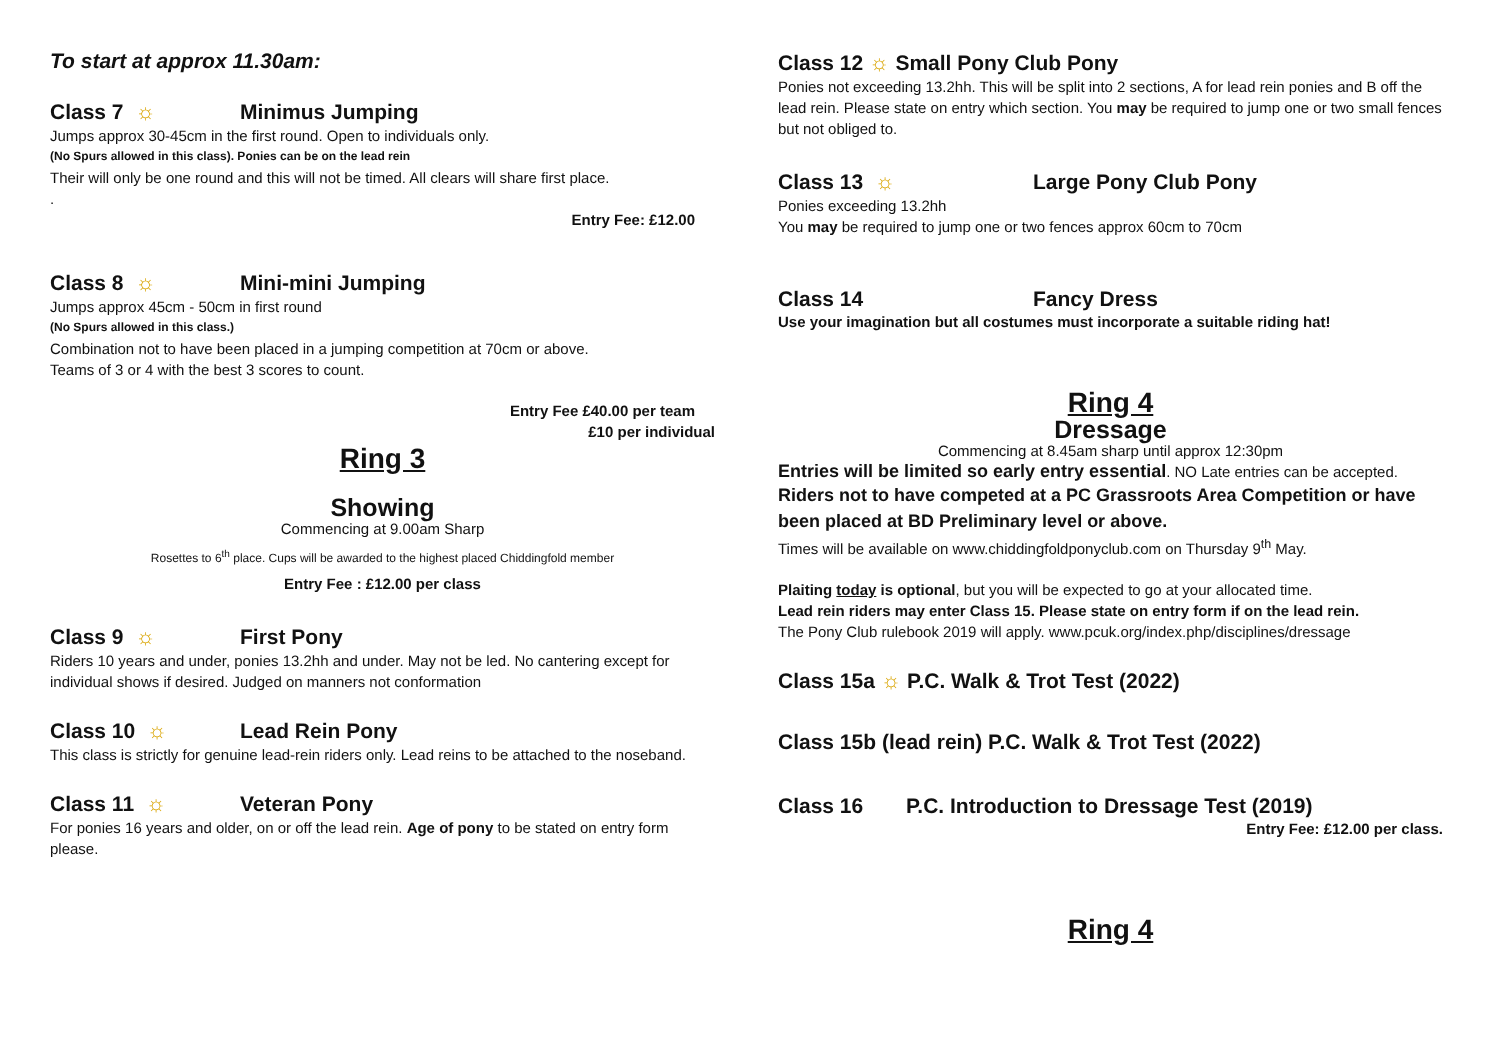To start at approx 11.30am:
Class 7 ☼ Minimus Jumping
Jumps approx 30-45cm in the first round. Open to individuals only.
(No Spurs allowed in this class). Ponies can be on the lead rein
Their will only be one round and this will not be timed. All clears will share first place.
.
Entry Fee: £12.00
Class 8 ☼ Mini-mini Jumping
Jumps approx 45cm - 50cm in first round
(No Spurs allowed in this class.)
Combination not to have been placed in a jumping competition at 70cm or above.
Teams of 3 or 4 with the best 3 scores to count.
Entry Fee £40.00 per team
£10 per individual
Ring 3
Showing
Commencing at 9.00am Sharp
Rosettes to 6<sup>th</sup> place. Cups will be awarded to the highest placed Chiddingfold member
Entry Fee : £12.00 per class
Class 9 ☼ First Pony
Riders 10 years and under, ponies 13.2hh and under. May not be led. No cantering except for individual shows if desired. Judged on manners not conformation
Class 10 ☼ Lead Rein Pony
This class is strictly for genuine lead-rein riders only. Lead reins to be attached to the noseband.
Class 11 ☼ Veteran Pony
For ponies 16 years and older, on or off the lead rein. Age of pony to be stated on entry form please.
Class 12 ☼ Small Pony Club Pony
Ponies not exceeding 13.2hh. This will be split into 2 sections, A for lead rein ponies and B off the lead rein. Please state on entry which section. You may be required to jump one or two small fences but not obliged to.
Class 13 ☼ Large Pony Club Pony
Ponies exceeding 13.2hh
You may be required to jump one or two fences approx 60cm to 70cm
Class 14 Fancy Dress
Use your imagination but all costumes must incorporate a suitable riding hat!
Ring 4
Dressage
Commencing at 8.45am sharp until approx 12:30pm
Entries will be limited so early entry essential. NO Late entries can be accepted.
Riders not to have competed at a PC Grassroots Area Competition or have been placed at BD Preliminary level or above.
Times will be available on www.chiddingfoldponyclub.com on Thursday 9<sup>th</sup> May.
Plaiting today is optional, but you will be expected to go at your allocated time.
Lead rein riders may enter Class 15. Please state on entry form if on the lead rein.
The Pony Club rulebook 2019 will apply. www.pcuk.org/index.php/disciplines/dressage
Class 15a ☼ P.C. Walk & Trot Test (2022)
Class 15b (lead rein) P.C. Walk & Trot Test (2022)
Class 16 P.C. Introduction to Dressage Test (2019)
Entry Fee: £12.00 per class.
Ring 4